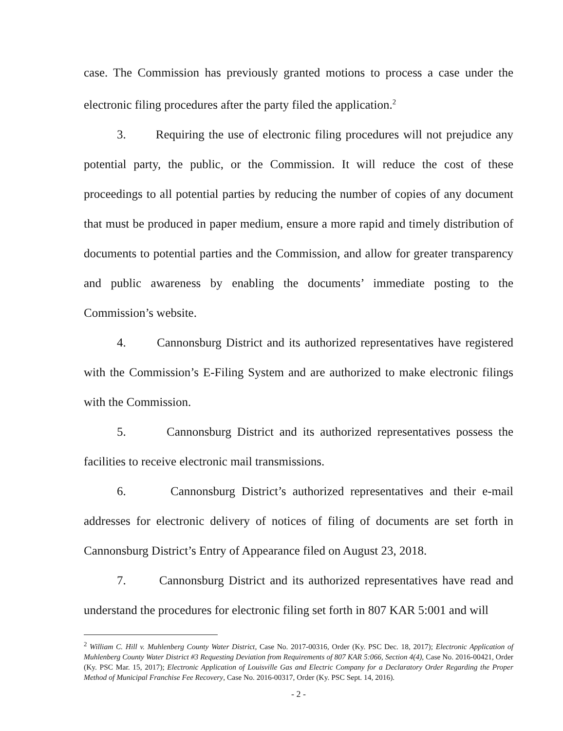case. The Commission has previously granted motions to process a case under the electronic filing procedures after the party filed the application.<sup>2</sup>
3. Requiring the use of electronic filing procedures will not prejudice any potential party, the public, or the Commission. It will reduce the cost of these proceedings to all potential parties by reducing the number of copies of any document that must be produced in paper medium, ensure a more rapid and timely distribution of documents to potential parties and the Commission, and allow for greater transparency and public awareness by enabling the documents’ immediate posting to the Commission’s website.
4. Cannonsburg District and its authorized representatives have registered with the Commission’s E-Filing System and are authorized to make electronic filings with the Commission.
5. Cannonsburg District and its authorized representatives possess the facilities to receive electronic mail transmissions.
6. Cannonsburg District’s authorized representatives and their e-mail addresses for electronic delivery of notices of filing of documents are set forth in Cannonsburg District’s Entry of Appearance filed on August 23, 2018.
7. Cannonsburg District and its authorized representatives have read and understand the procedures for electronic filing set forth in 807 KAR 5:001 and will
<sup>2</sup> William C. Hill v. Muhlenberg County Water District, Case No. 2017-00316, Order (Ky. PSC Dec. 18, 2017); Electronic Application of Muhlenberg County Water District #3 Requesting Deviation from Requirements of 807 KAR 5:066, Section 4(4), Case No. 2016-00421, Order (Ky. PSC Mar. 15, 2017); Electronic Application of Louisville Gas and Electric Company for a Declaratory Order Regarding the Proper Method of Municipal Franchise Fee Recovery, Case No. 2016-00317, Order (Ky. PSC Sept. 14, 2016).
- 2 -